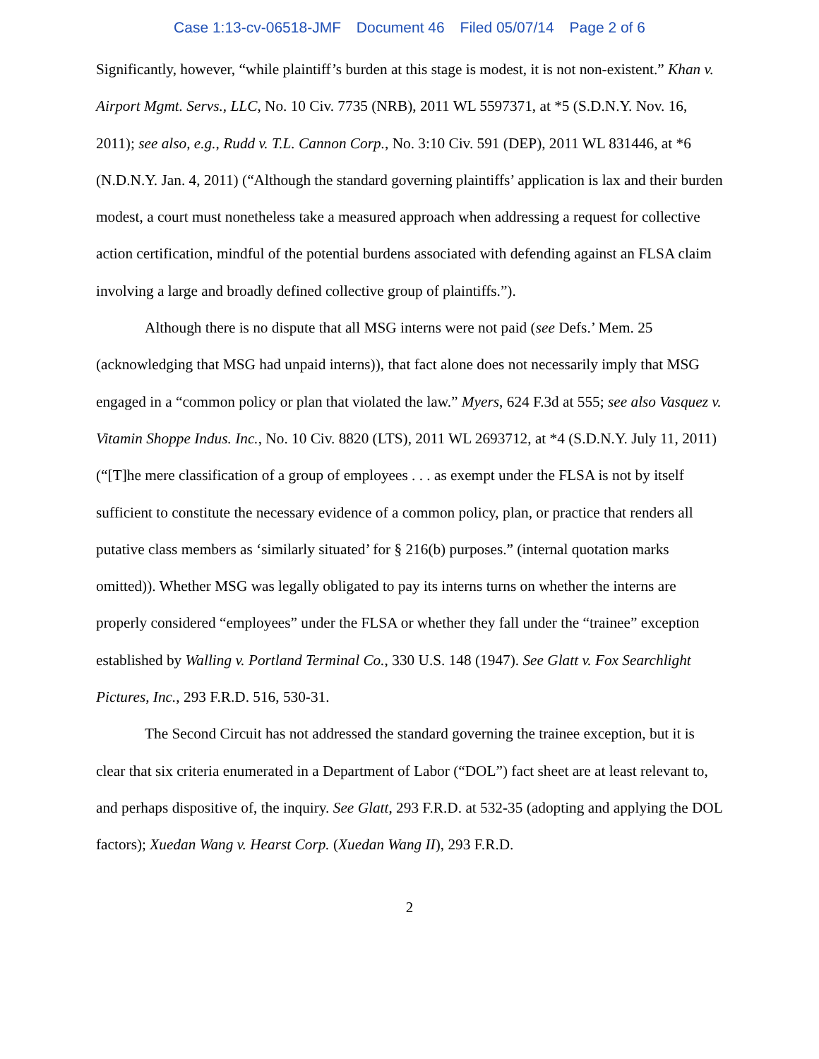Case 1:13-cv-06518-JMF Document 46 Filed 05/07/14 Page 2 of 6
Significantly, however, “while plaintiff’s burden at this stage is modest, it is not non-existent.” Khan v. Airport Mgmt. Servs., LLC, No. 10 Civ. 7735 (NRB), 2011 WL 5597371, at *5 (S.D.N.Y. Nov. 16, 2011); see also, e.g., Rudd v. T.L. Cannon Corp., No. 3:10 Civ. 591 (DEP), 2011 WL 831446, at *6 (N.D.N.Y. Jan. 4, 2011) (“Although the standard governing plaintiffs’ application is lax and their burden modest, a court must nonetheless take a measured approach when addressing a request for collective action certification, mindful of the potential burdens associated with defending against an FLSA claim involving a large and broadly defined collective group of plaintiffs.”).
Although there is no dispute that all MSG interns were not paid (see Defs.’ Mem. 25 (acknowledging that MSG had unpaid interns)), that fact alone does not necessarily imply that MSG engaged in a “common policy or plan that violated the law.” Myers, 624 F.3d at 555; see also Vasquez v. Vitamin Shoppe Indus. Inc., No. 10 Civ. 8820 (LTS), 2011 WL 2693712, at *4 (S.D.N.Y. July 11, 2011) (“[T]he mere classification of a group of employees . . . as exempt under the FLSA is not by itself sufficient to constitute the necessary evidence of a common policy, plan, or practice that renders all putative class members as ‘similarly situated’ for § 216(b) purposes.” (internal quotation marks omitted)). Whether MSG was legally obligated to pay its interns turns on whether the interns are properly considered “employees” under the FLSA or whether they fall under the “trainee” exception established by Walling v. Portland Terminal Co., 330 U.S. 148 (1947). See Glatt v. Fox Searchlight Pictures, Inc., 293 F.R.D. 516, 530-31.
The Second Circuit has not addressed the standard governing the trainee exception, but it is clear that six criteria enumerated in a Department of Labor (“DOL”) fact sheet are at least relevant to, and perhaps dispositive of, the inquiry. See Glatt, 293 F.R.D. at 532-35 (adopting and applying the DOL factors); Xuedan Wang v. Hearst Corp. (Xuedan Wang II), 293 F.R.D.
2